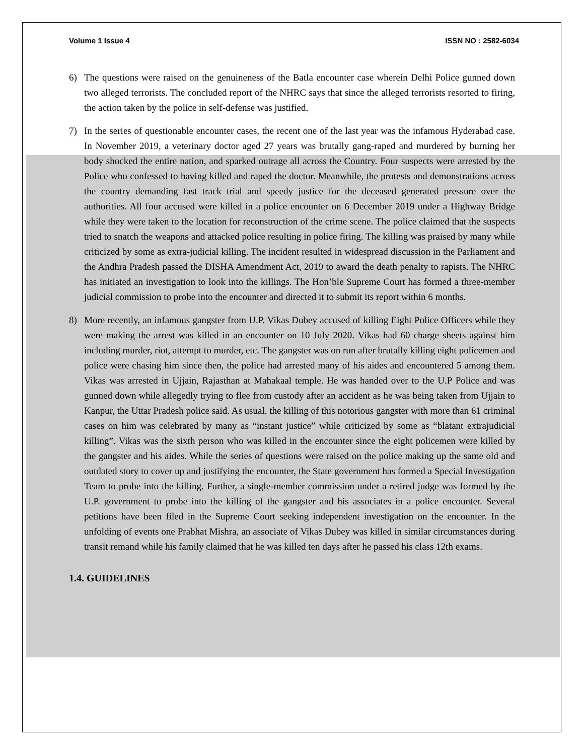Volume 1 Issue 4 ISSN NO : 2582-6034
6) The questions were raised on the genuineness of the Batla encounter case wherein Delhi Police gunned down two alleged terrorists. The concluded report of the NHRC says that since the alleged terrorists resorted to firing, the action taken by the police in self-defense was justified.
7) In the series of questionable encounter cases, the recent one of the last year was the infamous Hyderabad case. In November 2019, a veterinary doctor aged 27 years was brutally gang-raped and murdered by burning her body shocked the entire nation, and sparked outrage all across the Country. Four suspects were arrested by the Police who confessed to having killed and raped the doctor. Meanwhile, the protests and demonstrations across the country demanding fast track trial and speedy justice for the deceased generated pressure over the authorities. All four accused were killed in a police encounter on 6 December 2019 under a Highway Bridge while they were taken to the location for reconstruction of the crime scene. The police claimed that the suspects tried to snatch the weapons and attacked police resulting in police firing. The killing was praised by many while criticized by some as extra-judicial killing. The incident resulted in widespread discussion in the Parliament and the Andhra Pradesh passed the DISHA Amendment Act, 2019 to award the death penalty to rapists. The NHRC has initiated an investigation to look into the killings. The Hon’ble Supreme Court has formed a three-member judicial commission to probe into the encounter and directed it to submit its report within 6 months.
8) More recently, an infamous gangster from U.P. Vikas Dubey accused of killing Eight Police Officers while they were making the arrest was killed in an encounter on 10 July 2020. Vikas had 60 charge sheets against him including murder, riot, attempt to murder, etc. The gangster was on run after brutally killing eight policemen and police were chasing him since then, the police had arrested many of his aides and encountered 5 among them. Vikas was arrested in Ujjain, Rajasthan at Mahakaal temple. He was handed over to the U.P Police and was gunned down while allegedly trying to flee from custody after an accident as he was being taken from Ujjain to Kanpur, the Uttar Pradesh police said. As usual, the killing of this notorious gangster with more than 61 criminal cases on him was celebrated by many as “instant justice” while criticized by some as “blatant extrajudicial killing”. Vikas was the sixth person who was killed in the encounter since the eight policemen were killed by the gangster and his aides. While the series of questions were raised on the police making up the same old and outdated story to cover up and justifying the encounter, the State government has formed a Special Investigation Team to probe into the killing. Further, a single-member commission under a retired judge was formed by the U.P. government to probe into the killing of the gangster and his associates in a police encounter. Several petitions have been filed in the Supreme Court seeking independent investigation on the encounter. In the unfolding of events one Prabhat Mishra, an associate of Vikas Dubey was killed in similar circumstances during transit remand while his family claimed that he was killed ten days after he passed his class 12th exams.
1.4. GUIDELINES